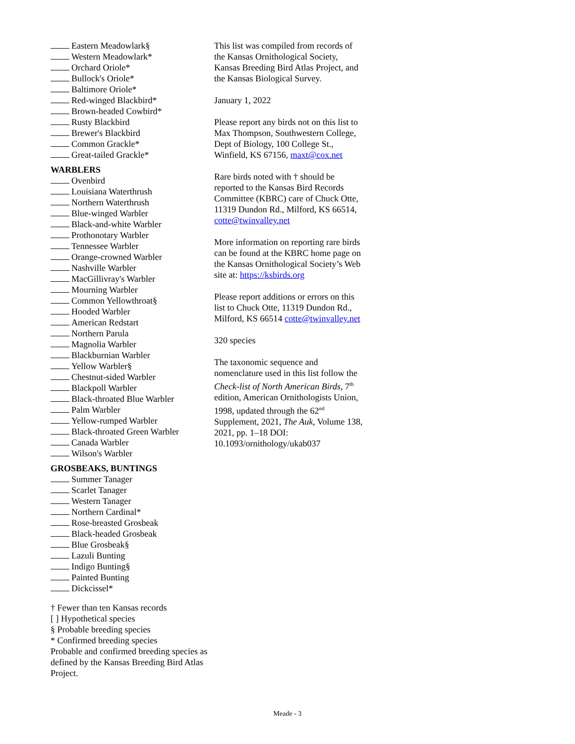Eastern Meadowlark§
Western Meadowlark*
Orchard Oriole*
Bullock's Oriole*
Baltimore Oriole*
Red-winged Blackbird*
Brown-headed Cowbird*
Rusty Blackbird
Brewer's Blackbird
Common Grackle*
Great-tailed Grackle*
WARBLERS
Ovenbird
Louisiana Waterthrush
Northern Waterthrush
Blue-winged Warbler
Black-and-white Warbler
Prothonotary Warbler
Tennessee Warbler
Orange-crowned Warbler
Nashville Warbler
MacGillivray's Warbler
Mourning Warbler
Common Yellowthroat§
Hooded Warbler
American Redstart
Northern Parula
Magnolia Warbler
Blackburnian Warbler
Yellow Warbler§
Chestnut-sided Warbler
Blackpoll Warbler
Black-throated Blue Warbler
Palm Warbler
Yellow-rumped Warbler
Black-throated Green Warbler
Canada Warbler
Wilson's Warbler
GROSBEAKS, BUNTINGS
Summer Tanager
Scarlet Tanager
Western Tanager
Northern Cardinal*
Rose-breasted Grosbeak
Black-headed Grosbeak
Blue Grosbeak§
Lazuli Bunting
Indigo Bunting§
Painted Bunting
Dickcissel*
† Fewer than ten Kansas records
[ ] Hypothetical species
§ Probable breeding species
* Confirmed breeding species
Probable and confirmed breeding species as defined by the Kansas Breeding Bird Atlas Project.
This list was compiled from records of the Kansas Ornithological Society, Kansas Breeding Bird Atlas Project, and the Kansas Biological Survey.
January 1, 2022
Please report any birds not on this list to Max Thompson, Southwestern College, Dept of Biology, 100 College St., Winfield, KS 67156, maxt@cox.net
Rare birds noted with † should be reported to the Kansas Bird Records Committee (KBRC) care of Chuck Otte, 11319 Dundon Rd., Milford, KS 66514, cotte@twinvalley.net
More information on reporting rare birds can be found at the KBRC home page on the Kansas Ornithological Society’s Web site at: https://ksbirds.org
Please report additions or errors on this list to Chuck Otte, 11319 Dundon Rd., Milford, KS 66514 cotte@twinvalley.net
320 species
The taxonomic sequence and nomenclature used in this list follow the Check-list of North American Birds, 7<sup>th</sup> edition, American Ornithologists Union, 1998, updated through the 62<sup>nd</sup> Supplement, 2021, The Auk, Volume 138, 2021, pp. 1–18 DOI: 10.1093/ornithology/ukab037
Meade - 3